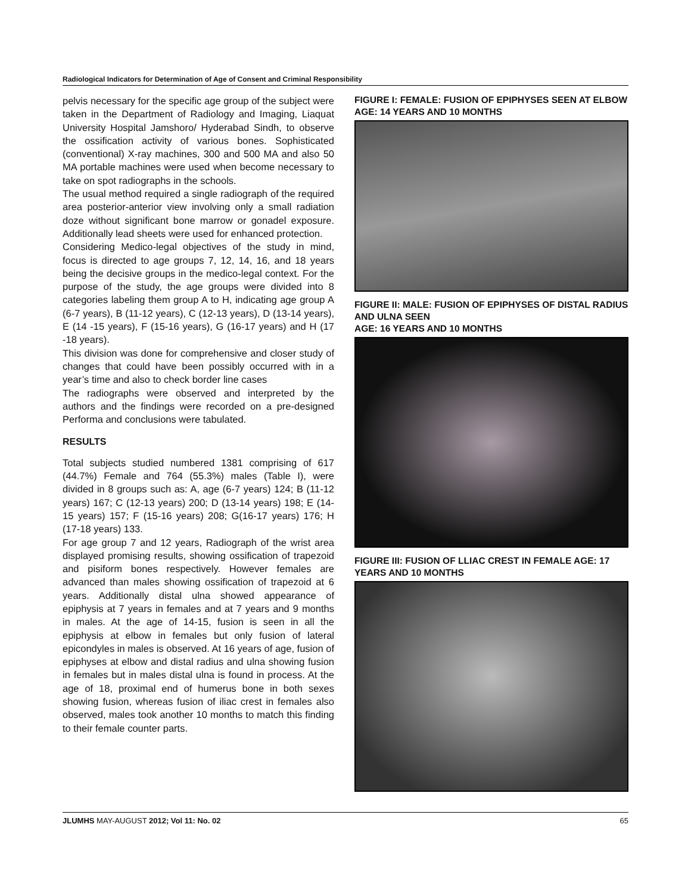Radiological Indicators for Determination of Age of Consent and Criminal Responsibility
pelvis necessary for the specific age group of the subject were taken in the Department of Radiology and Imaging, Liaquat University Hospital Jamshoro/ Hyderabad Sindh, to observe the ossification activity of various bones. Sophisticated (conventional) X-ray machines, 300 and 500 MA and also 50 MA portable machines were used when become necessary to take on spot radiographs in the schools.
The usual method required a single radiograph of the required area posterior-anterior view involving only a small radiation doze without significant bone marrow or gonadel exposure. Additionally lead sheets were used for enhanced protection.
Considering Medico-legal objectives of the study in mind, focus is directed to age groups 7, 12, 14, 16, and 18 years being the decisive groups in the medico-legal context. For the purpose of the study, the age groups were divided into 8 categories labeling them group A to H, indicating age group A (6-7 years), B (11-12 years), C (12-13 years), D (13-14 years), E (14 -15 years), F (15-16 years), G (16-17 years) and H (17 -18 years).
This division was done for comprehensive and closer study of changes that could have been possibly occurred with in a year’s time and also to check border line cases
The radiographs were observed and interpreted by the authors and the findings were recorded on a pre-designed Performa and conclusions were tabulated.
RESULTS
Total subjects studied numbered 1381 comprising of 617 (44.7%) Female and 764 (55.3%) males (Table I), were divided in 8 groups such as: A, age (6-7 years) 124; B (11-12 years) 167; C (12-13 years) 200; D (13-14 years) 198; E (14-15 years) 157; F (15-16 years) 208; G(16-17 years) 176; H (17-18 years) 133.
For age group 7 and 12 years, Radiograph of the wrist area displayed promising results, showing ossification of trapezoid and pisiform bones respectively. However females are advanced than males showing ossification of trapezoid at 6 years. Additionally distal ulna showed appearance of epiphysis at 7 years in females and at 7 years and 9 months in males. At the age of 14-15, fusion is seen in all the epiphysis at elbow in females but only fusion of lateral epicondyles in males is observed. At 16 years of age, fusion of epiphyses at elbow and distal radius and ulna showing fusion in females but in males distal ulna is found in process. At the age of 18, proximal end of humerus bone in both sexes showing fusion, whereas fusion of iliac crest in females also observed, males took another 10 months to match this finding to their female counter parts.
FIGURE I: FEMALE: FUSION OF EPIPHYSES SEEN AT ELBOW AGE: 14 YEARS AND 10 MONTHS
FIGURE II: MALE: FUSION OF EPIPHYSES OF DISTAL RADIUS AND ULNA SEEN
AGE: 16 YEARS AND 10 MONTHS
FIGURE III: FUSION OF LLIAC CREST IN FEMALE AGE: 17 YEARS AND 10 MONTHS
JLUMHS MAY-AUGUST 2012; Vol 11: No. 02 65